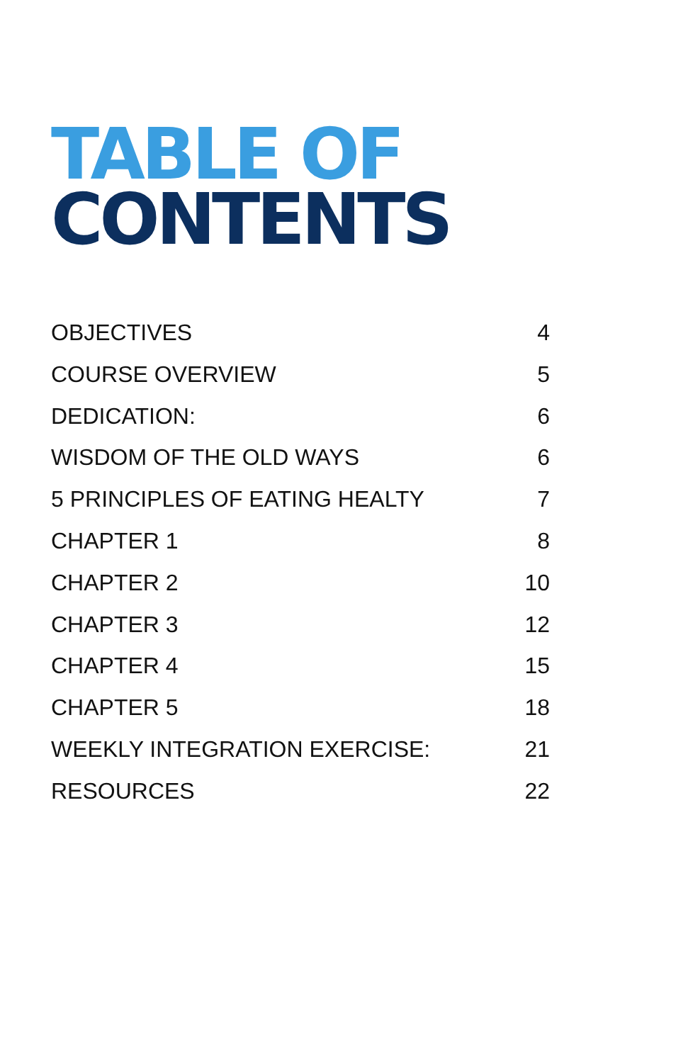TABLE OF
CONTENTS
OBJECTIVES 4
COURSE OVERVIEW 5
DEDICATION: 6
WISDOM OF THE OLD WAYS 6
5 PRINCIPLES OF EATING HEALTY 7
CHAPTER 1 8
CHAPTER 2 10
CHAPTER 3 12
CHAPTER 4 15
CHAPTER 5 18
WEEKLY INTEGRATION EXERCISE: 21
RESOURCES 22